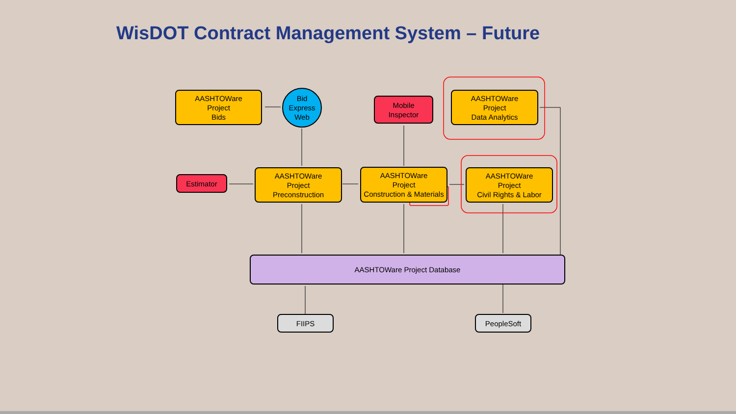WisDOT Contract Management System – Future
AASHTOWare
Project
Bids
Bid
Express
Web
Mobile
Inspector
AASHTOWare
Project
Data Analytics
Estimator
AASHTOWare
Project
Preconstruction
AASHTOWare
Project
Construction & Materials
AASHTOWare
Project
Civil Rights & Labor
AASHTOWare Project Database
FIIPS PeopleSoft